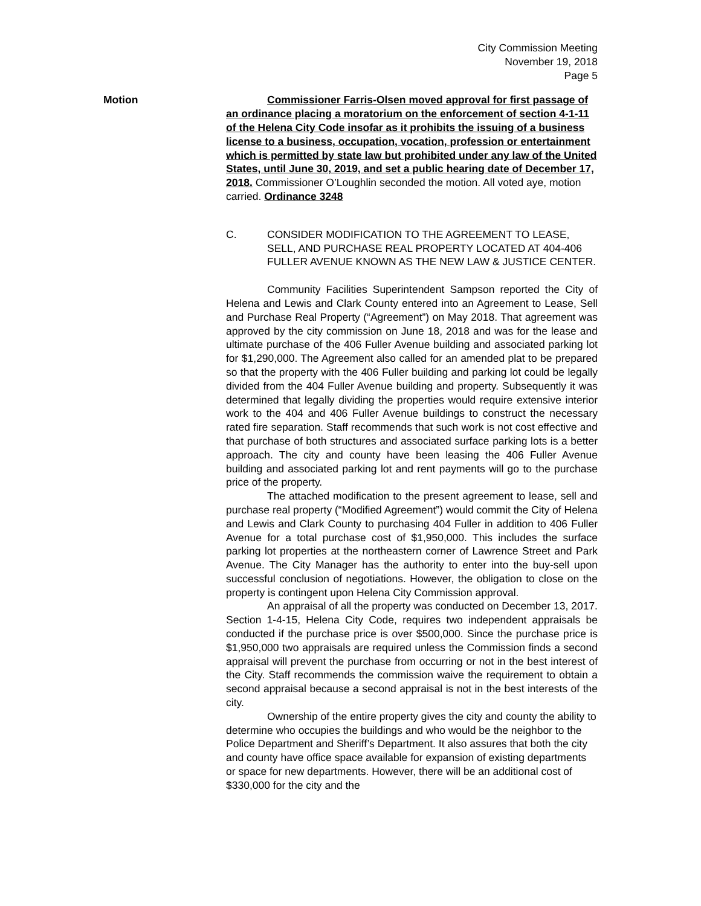City Commission Meeting
November 19, 2018
Page 5
Motion Commissioner Farris-Olsen moved approval for first passage of an ordinance placing a moratorium on the enforcement of section 4-1-11 of the Helena City Code insofar as it prohibits the issuing of a business license to a business, occupation, vocation, profession or entertainment which is permitted by state law but prohibited under any law of the United States, until June 30, 2019, and set a public hearing date of December 17, 2018. Commissioner O’Loughlin seconded the motion. All voted aye, motion carried. Ordinance 3248
C. CONSIDER MODIFICATION TO THE AGREEMENT TO LEASE, SELL, AND PURCHASE REAL PROPERTY LOCATED AT 404-406 FULLER AVENUE KNOWN AS THE NEW LAW & JUSTICE CENTER.
Community Facilities Superintendent Sampson reported the City of Helena and Lewis and Clark County entered into an Agreement to Lease, Sell and Purchase Real Property (“Agreement”) on May 2018. That agreement was approved by the city commission on June 18, 2018 and was for the lease and ultimate purchase of the 406 Fuller Avenue building and associated parking lot for $1,290,000. The Agreement also called for an amended plat to be prepared so that the property with the 406 Fuller building and parking lot could be legally divided from the 404 Fuller Avenue building and property. Subsequently it was determined that legally dividing the properties would require extensive interior work to the 404 and 406 Fuller Avenue buildings to construct the necessary rated fire separation. Staff recommends that such work is not cost effective and that purchase of both structures and associated surface parking lots is a better approach. The city and county have been leasing the 406 Fuller Avenue building and associated parking lot and rent payments will go to the purchase price of the property.
The attached modification to the present agreement to lease, sell and purchase real property (“Modified Agreement”) would commit the City of Helena and Lewis and Clark County to purchasing 404 Fuller in addition to 406 Fuller Avenue for a total purchase cost of $1,950,000. This includes the surface parking lot properties at the northeastern corner of Lawrence Street and Park Avenue. The City Manager has the authority to enter into the buy-sell upon successful conclusion of negotiations. However, the obligation to close on the property is contingent upon Helena City Commission approval.
An appraisal of all the property was conducted on December 13, 2017. Section 1-4-15, Helena City Code, requires two independent appraisals be conducted if the purchase price is over $500,000. Since the purchase price is $1,950,000 two appraisals are required unless the Commission finds a second appraisal will prevent the purchase from occurring or not in the best interest of the City. Staff recommends the commission waive the requirement to obtain a second appraisal because a second appraisal is not in the best interests of the city.
Ownership of the entire property gives the city and county the ability to determine who occupies the buildings and who would be the neighbor to the Police Department and Sheriff’s Department. It also assures that both the city and county have office space available for expansion of existing departments or space for new departments. However, there will be an additional cost of $330,000 for the city and the